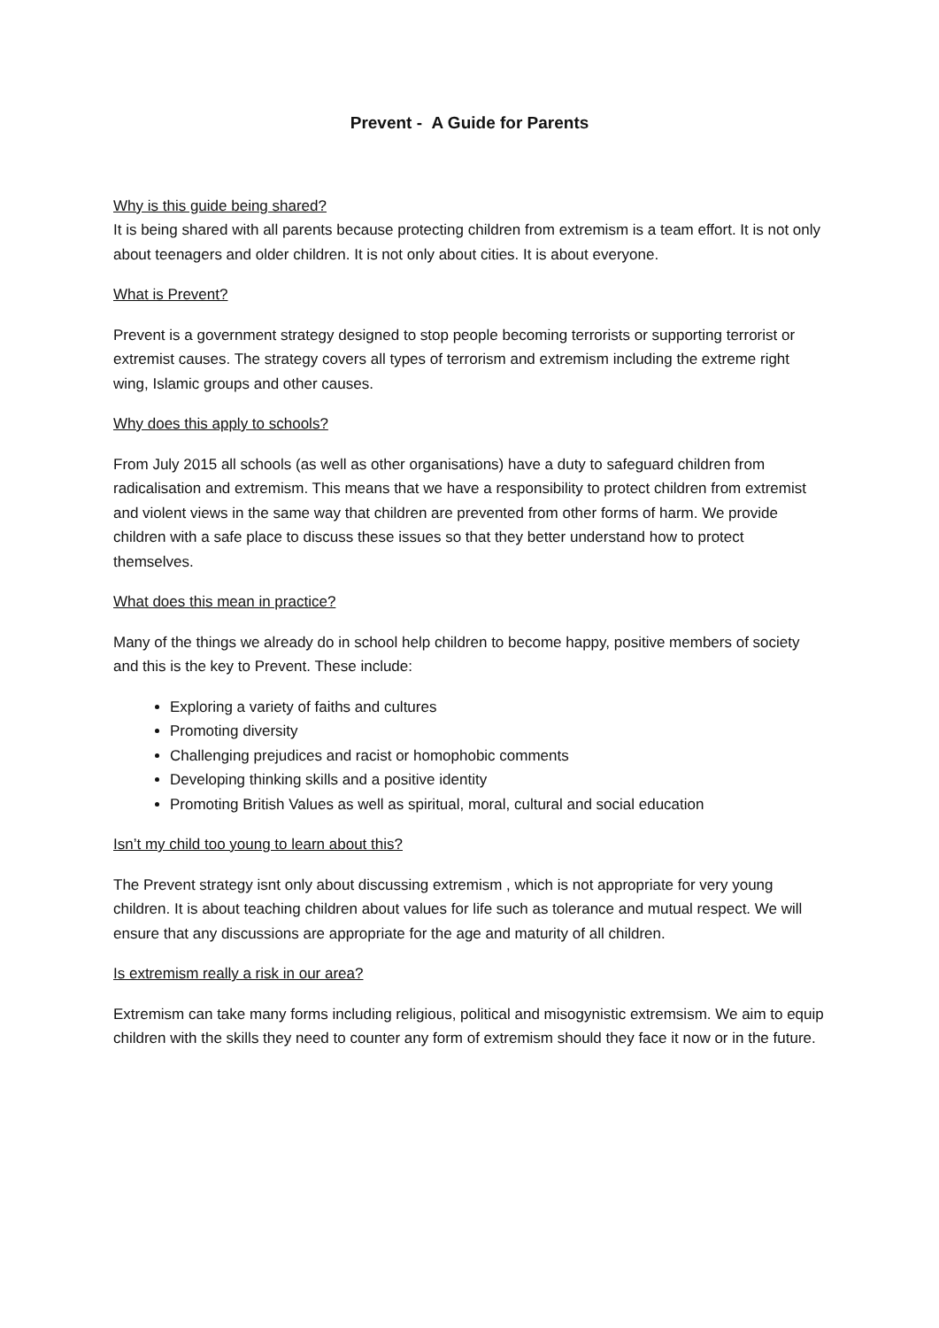Prevent - A Guide for Parents
Why is this guide being shared?
It is being shared with all parents because protecting children from extremism is a team effort. It is not only about teenagers and older children. It is not only about cities. It is about everyone.
What is Prevent?
Prevent is a government strategy designed to stop people becoming terrorists or supporting terrorist or extremist causes. The strategy covers all types of terrorism and extremism including the extreme right wing, Islamic groups and other causes.
Why does this apply to schools?
From July 2015 all schools (as well as other organisations) have a duty to safeguard children from radicalisation and extremism. This means that we have a responsibility to protect children from extremist and violent views in the same way that children are prevented from other forms of harm. We provide children with a safe place to discuss these issues so that they better understand how to protect themselves.
What does this mean in practice?
Many of the things we already do in school help children to become happy, positive members of society and this is the key to Prevent. These include:
Exploring a variety of faiths and cultures
Promoting diversity
Challenging prejudices and racist or homophobic comments
Developing thinking skills and a positive identity
Promoting British Values as well as spiritual, moral, cultural and social education
Isn’t my child too young to learn about this?
The Prevent strategy isnt only about discussing extremism , which is not appropriate for very young children. It is about teaching children about values for life such as tolerance and mutual respect. We will ensure that any discussions are appropriate for the age and maturity of all children.
Is extremism really a risk in our area?
Extremism can take many forms including religious, political and misogynistic extremsism. We aim to equip children with the skills they need to counter any form of extremism should they face it now or in the future.